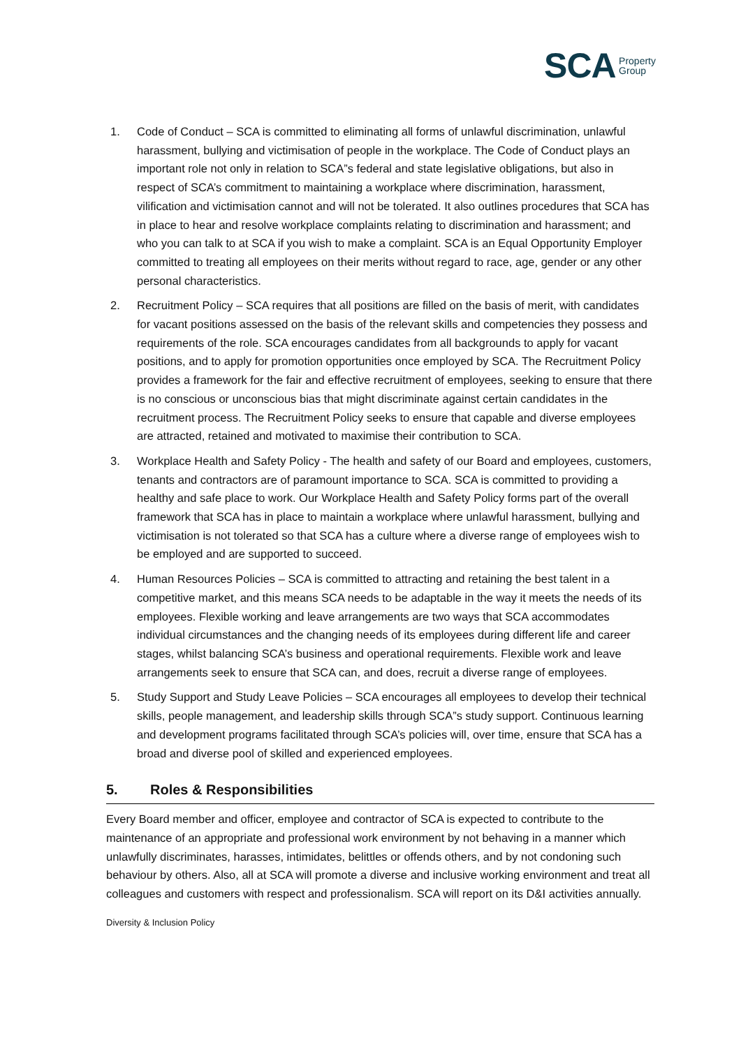SCA Property
Group
1. Code of Conduct – SCA is committed to eliminating all forms of unlawful discrimination, unlawful harassment, bullying and victimisation of people in the workplace. The Code of Conduct plays an important role not only in relation to SCA”s federal and state legislative obligations, but also in respect of SCA’s commitment to maintaining a workplace where discrimination, harassment, vilification and victimisation cannot and will not be tolerated. It also outlines procedures that SCA has in place to hear and resolve workplace complaints relating to discrimination and harassment; and who you can talk to at SCA if you wish to make a complaint. SCA is an Equal Opportunity Employer committed to treating all employees on their merits without regard to race, age, gender or any other personal characteristics.
2. Recruitment Policy – SCA requires that all positions are filled on the basis of merit, with candidates for vacant positions assessed on the basis of the relevant skills and competencies they possess and requirements of the role. SCA encourages candidates from all backgrounds to apply for vacant positions, and to apply for promotion opportunities once employed by SCA. The Recruitment Policy provides a framework for the fair and effective recruitment of employees, seeking to ensure that there is no conscious or unconscious bias that might discriminate against certain candidates in the recruitment process. The Recruitment Policy seeks to ensure that capable and diverse employees are attracted, retained and motivated to maximise their contribution to SCA.
3. Workplace Health and Safety Policy - The health and safety of our Board and employees, customers, tenants and contractors are of paramount importance to SCA. SCA is committed to providing a healthy and safe place to work. Our Workplace Health and Safety Policy forms part of the overall framework that SCA has in place to maintain a workplace where unlawful harassment, bullying and victimisation is not tolerated so that SCA has a culture where a diverse range of employees wish to be employed and are supported to succeed.
4. Human Resources Policies – SCA is committed to attracting and retaining the best talent in a competitive market, and this means SCA needs to be adaptable in the way it meets the needs of its employees. Flexible working and leave arrangements are two ways that SCA accommodates individual circumstances and the changing needs of its employees during different life and career stages, whilst balancing SCA’s business and operational requirements. Flexible work and leave arrangements seek to ensure that SCA can, and does, recruit a diverse range of employees.
5. Study Support and Study Leave Policies – SCA encourages all employees to develop their technical skills, people management, and leadership skills through SCA”s study support. Continuous learning and development programs facilitated through SCA’s policies will, over time, ensure that SCA has a broad and diverse pool of skilled and experienced employees.
5. Roles & Responsibilities
Every Board member and officer, employee and contractor of SCA is expected to contribute to the maintenance of an appropriate and professional work environment by not behaving in a manner which unlawfully discriminates, harasses, intimidates, belittles or offends others, and by not condoning such behaviour by others. Also, all at SCA will promote a diverse and inclusive working environment and treat all colleagues and customers with respect and professionalism. SCA will report on its D&I activities annually.
Diversity & Inclusion Policy